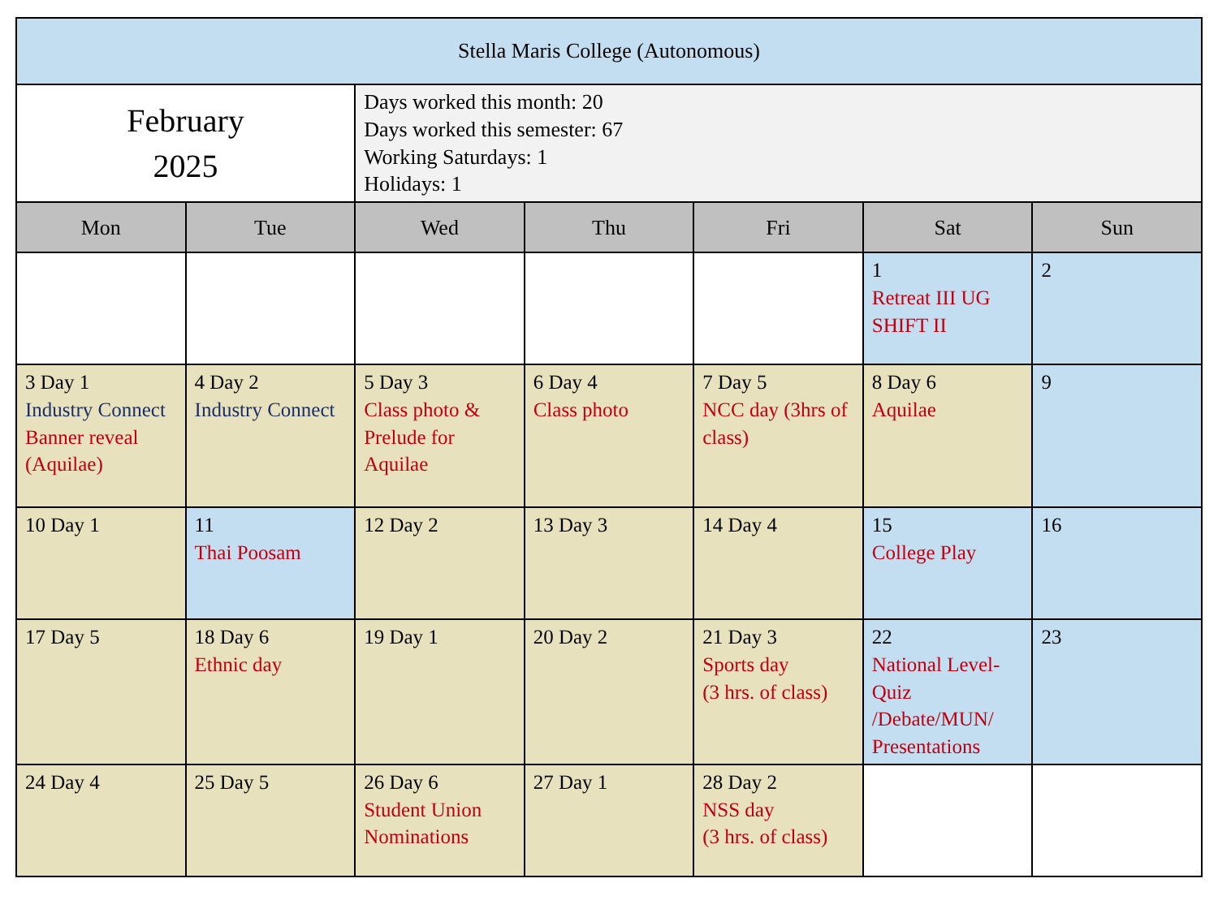| Stella Maris College (Autonomous) | | | | | | |
| February 2025 | | Days worked this month: 20 Days worked this semester: 67 Working Saturdays: 1 Holidays: 1 | | | | |
| Mon | Tue | Wed | Thu | Fri | Sat | Sun |
| | | | | | 1 Retreat III UG SHIFT II | 2 |
| 3 Day 1 Industry Connect Banner reveal (Aquilae) | 4 Day 2 Industry Connect | 5 Day 3 Class photo & Prelude for Aquilae | 6 Day 4 Class photo | 7 Day 5 NCC day (3hrs of class) | 8 Day 6 Aquilae | 9 |
| 10 Day 1 | 11 Thai Poosam | 12 Day 2 | 13 Day 3 | 14 Day 4 | 15 College Play | 16 |
| 17 Day 5 | 18 Day 6 Ethnic day | 19 Day 1 | 20 Day 2 | 21 Day 3 Sports day (3 hrs. of class) | 22 National Level-Quiz /Debate/MUN/ Presentations | 23 |
| 24 Day 4 | 25 Day 5 | 26 Day 6 Student Union Nominations | 27 Day 1 | 28 Day 2 NSS day (3 hrs. of class) | | |